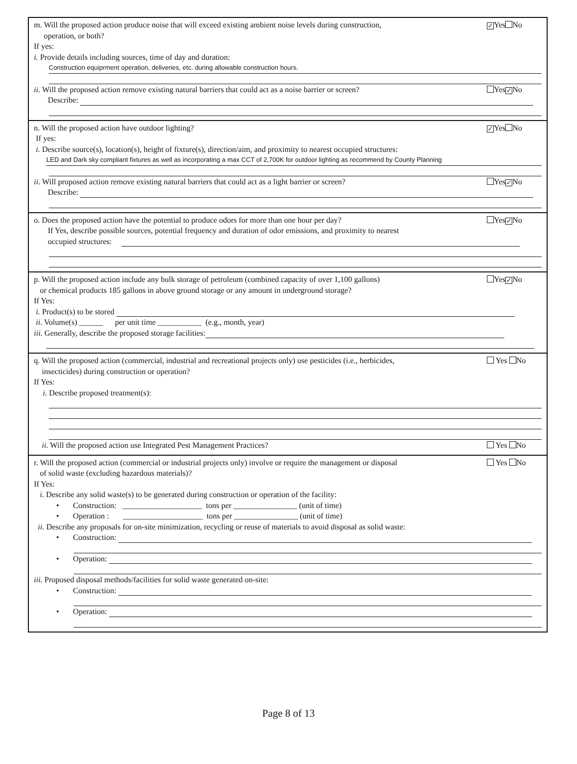m. Will the proposed action produce noise that will exceed existing ambient noise levels during construction,
operation, or both?
✓ Yes No
If yes:
i. Provide details including sources, time of day and duration:
Construction equiprment operation, deliveries, etc. during allowable construction hours.
ii. Will the proposed action remove existing natural barriers that could act as a noise barrier or screen?
Yes ✓ No
Describe:
n. Will the proposed action have outdoor lighting?
✓ Yes No
If yes:
i. Describe source(s), location(s), height of fixture(s), direction/aim, and proximity to nearest occupied structures:
LED and Dark sky compliant fixtures as well as incorporating a max CCT of 2,700K for outdoor lighting as recommend by County Planning
ii. Will proposed action remove existing natural barriers that could act as a light barrier or screen?
Yes ✓ No
Describe:
o. Does the proposed action have the potential to produce odors for more than one hour per day?
Yes ✓ No
If Yes, describe possible sources, potential frequency and duration of odor emissions, and proximity to nearest
occupied structures:
p. Will the proposed action include any bulk storage of petroleum (combined capacity of over 1,100 gallons)
or chemical products 185 gallons in above ground storage or any amount in underground storage?
Yes ✓ No
If Yes:
i. Product(s) to be stored
ii. Volume(s) ______ per unit time ___________ (e.g., month, year)
iii. Generally, describe the proposed storage facilities:
q. Will the proposed action (commercial, industrial and recreational projects only) use pesticides (i.e., herbicides,
insecticides) during construction or operation?
Yes No
If Yes:
i. Describe proposed treatment(s):
ii. Will the proposed action use Integrated Pest Management Practices?
Yes No
r. Will the proposed action (commercial or industrial projects only) involve or require the management or disposal
of solid waste (excluding hazardous materials)?
Yes No
If Yes:
i. Describe any solid waste(s) to be generated during construction or operation of the facility:
• Construction: ____________________ tons per ________________ (unit of time)
• Operation : ____________________ tons per ________________ (unit of time)
ii. Describe any proposals for on-site minimization, recycling or reuse of materials to avoid disposal as solid waste:
• Construction:
• Operation:
iii. Proposed disposal methods/facilities for solid waste generated on-site:
• Construction:
• Operation:
Page 8 of 13